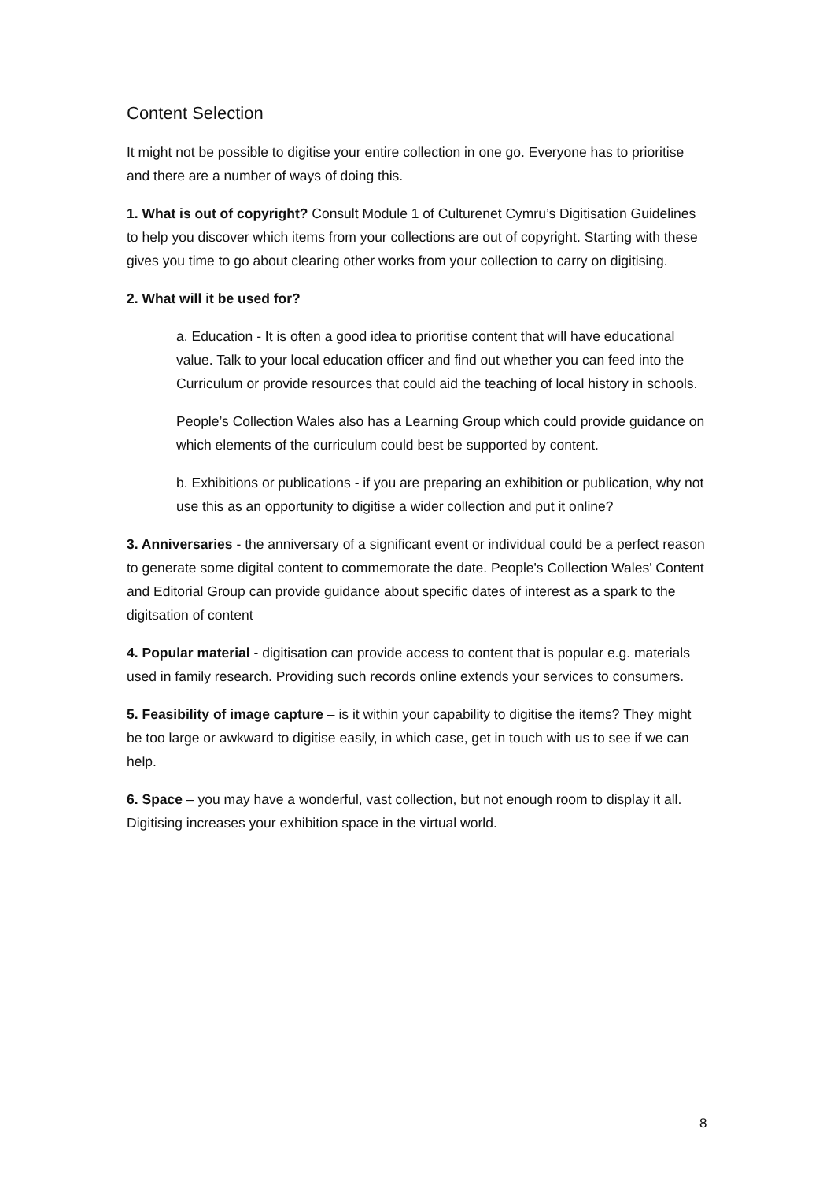Content Selection
It might not be possible to digitise your entire collection in one go. Everyone has to prioritise and there are a number of ways of doing this.
1. What is out of copyright? Consult Module 1 of Culturenet Cymru’s Digitisation Guidelines to help you discover which items from your collections are out of copyright. Starting with these gives you time to go about clearing other works from your collection to carry on digitising.
2. What will it be used for?
a. Education - It is often a good idea to prioritise content that will have educational value. Talk to your local education officer and find out whether you can feed into the Curriculum or provide resources that could aid the teaching of local history in schools.
People’s Collection Wales also has a Learning Group which could provide guidance on which elements of the curriculum could best be supported by content.
b. Exhibitions or publications - if you are preparing an exhibition or publication, why not use this as an opportunity to digitise a wider collection and put it online?
3. Anniversaries - the anniversary of a significant event or individual could be a perfect reason to generate some digital content to commemorate the date. People's Collection Wales' Content and Editorial Group can provide guidance about specific dates of interest as a spark to the digitsation of content
4. Popular material - digitisation can provide access to content that is popular e.g. materials used in family research. Providing such records online extends your services to consumers.
5. Feasibility of image capture – is it within your capability to digitise the items? They might be too large or awkward to digitise easily, in which case, get in touch with us to see if we can help.
6. Space – you may have a wonderful, vast collection, but not enough room to display it all. Digitising increases your exhibition space in the virtual world.
8